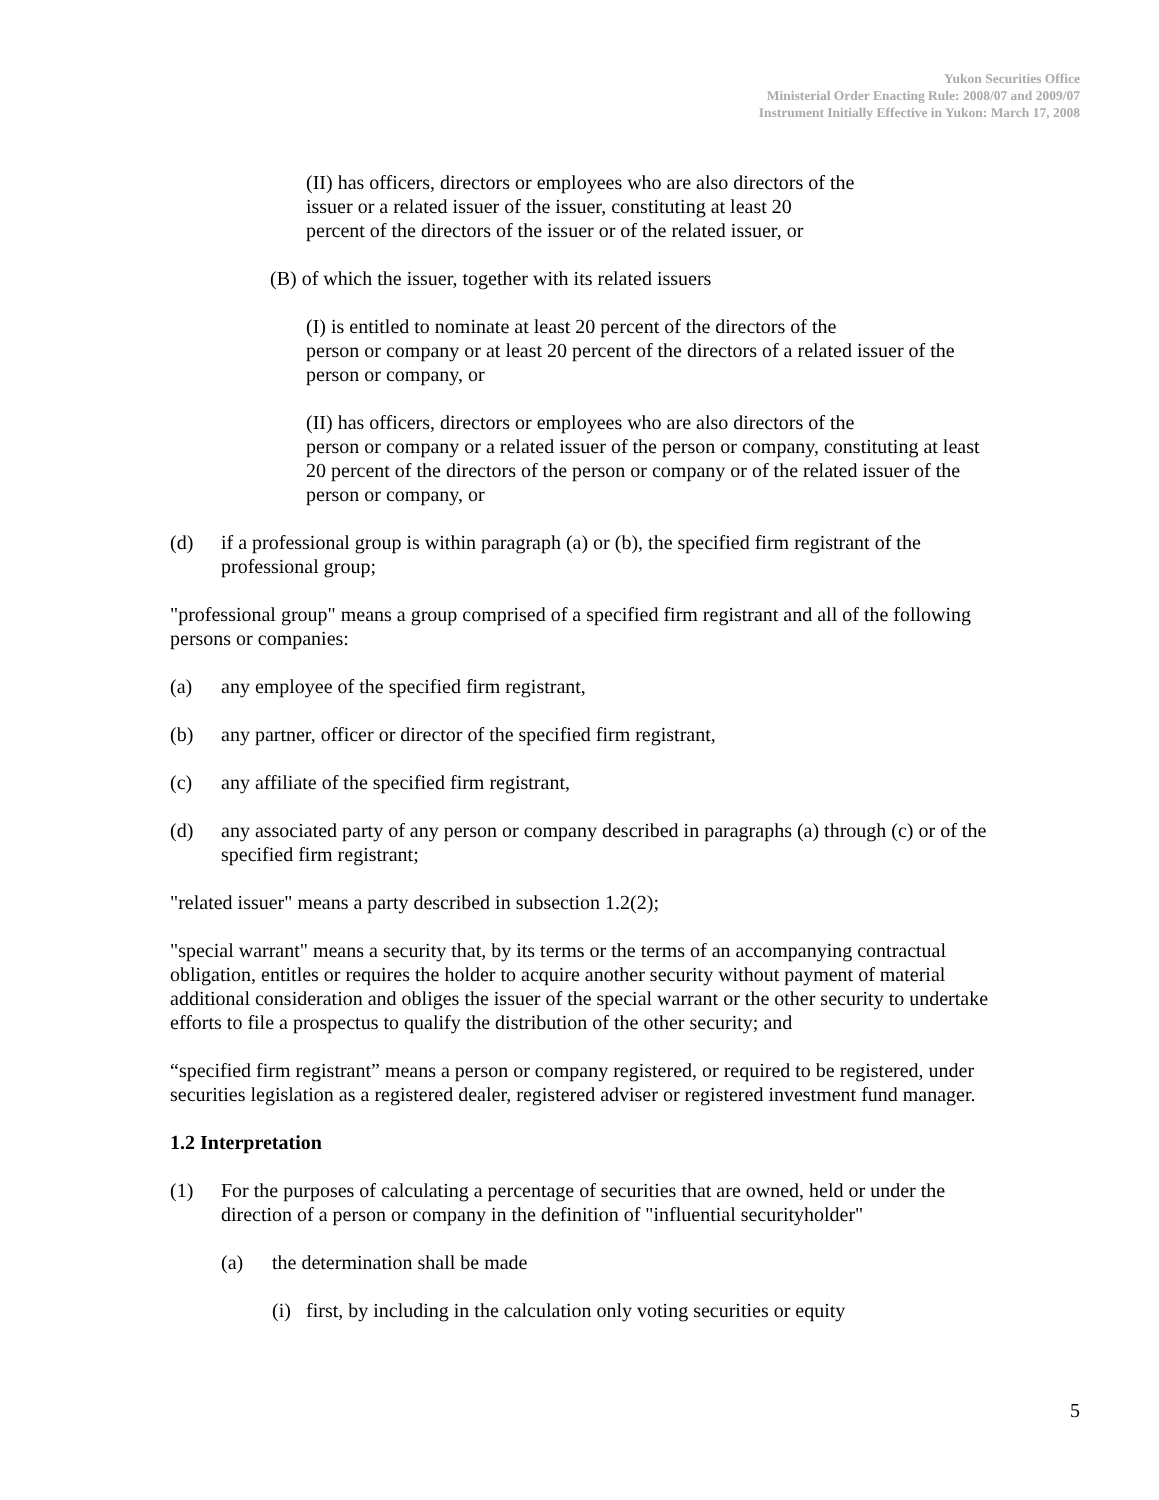Yukon Securities Office
Ministerial Order Enacting Rule: 2008/07 and 2009/07
Instrument Initially Effective in Yukon: March 17, 2008
(II) has officers, directors or employees who are also directors of the
issuer or a related issuer of the issuer, constituting at least 20
percent of the directors of the issuer or of the related issuer, or
(B) of which the issuer, together with its related issuers
(I) is entitled to nominate at least 20 percent of the directors of the
person or company or at least 20 percent of the directors of a related issuer of the person or company, or
(II) has officers, directors or employees who are also directors of the
person or company or a related issuer of the person or company, constituting at least 20 percent of the directors of the person or company or of the related issuer of the person or company, or
(d) if a professional group is within paragraph (a) or (b), the specified firm registrant of the professional group;
"professional group" means a group comprised of a specified firm registrant and all of the following persons or companies:
(a) any employee of the specified firm registrant,
(b) any partner, officer or director of the specified firm registrant,
(c) any affiliate of the specified firm registrant,
(d) any associated party of any person or company described in paragraphs (a) through (c) or of the specified firm registrant;
"related issuer" means a party described in subsection 1.2(2);
"special warrant" means a security that, by its terms or the terms of an accompanying contractual obligation, entitles or requires the holder to acquire another security without payment of material additional consideration and obliges the issuer of the special warrant or the other security to undertake efforts to file a prospectus to qualify the distribution of the other security; and
“specified firm registrant” means a person or company registered, or required to be registered, under securities legislation as a registered dealer, registered adviser or registered investment fund manager.
1.2 Interpretation
(1) For the purposes of calculating a percentage of securities that are owned, held or under the direction of a person or company in the definition of "influential securityholder"
(a) the determination shall be made
(i) first, by including in the calculation only voting securities or equity
5